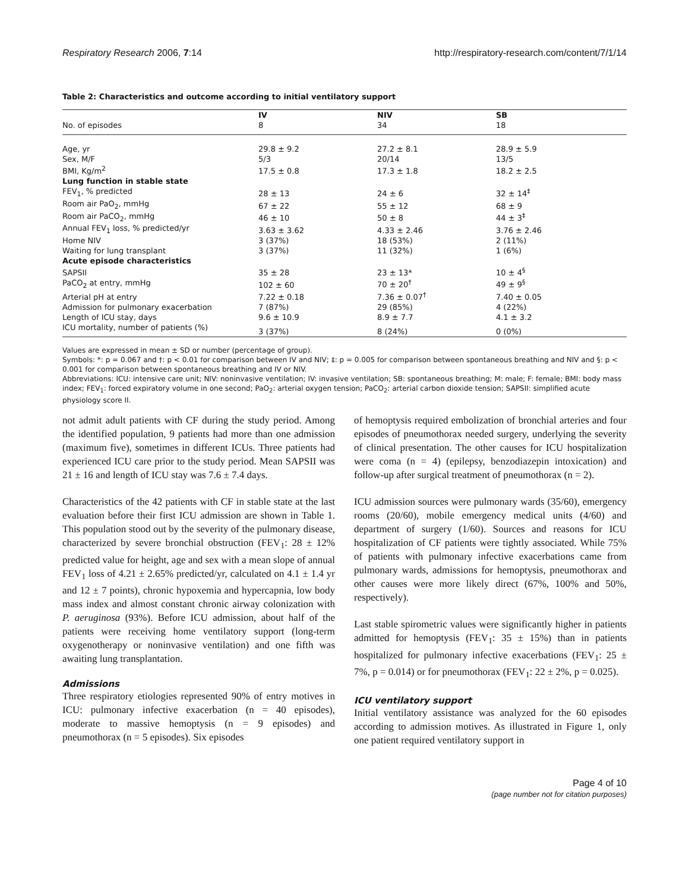Respiratory Research 2006, 7:14 http://respiratory-research.com/content/7/1/14
Table 2: Characteristics and outcome according to initial ventilatory support
| | IV | NIV | SB |
| No. of episodes | 8 | 34 | 18 |
| Age, yr | 29.8 ± 9.2 | 27.2 ± 8.1 | 28.9 ± 5.9 |
| Sex, M/F | 5/3 | 20/14 | 13/5 |
| BMI, Kg/m<sup>2</sup> | 17.5 ± 0.8 | 17.3 ± 1.8 | 18.2 ± 2.5 |
| Lung function in stable state | | | |
| FEV<sub>1</sub>, % predicted | 28 ± 13 | 24 ± 6 | 32 ± 14<sup>‡</sup> |
| Room air PaO<sub>2</sub>, mmHg | 67 ± 22 | 55 ± 12 | 68 ± 9 |
| Room air PaCO<sub>2</sub>, mmHg | 46 ± 10 | 50 ± 8 | 44 ± 3<sup>‡</sup> |
| Annual FEV<sub>1</sub> loss, % predicted/yr | 3.63 ± 3.62 | 4.33 ± 2.46 | 3.76 ± 2.46 |
| Home NIV | 3 (37%) | 18 (53%) | 2 (11%) |
| Waiting for lung transplant | 3 (37%) | 11 (32%) | 1 (6%) |
| Acute episode characteristics | | | |
| SAPSII | 35 ± 28 | 23 ± 13* | 10 ± 4<sup>§</sup> |
| PaCO<sub>2</sub> at entry, mmHg | 102 ± 60 | 70 ± 20<sup>†</sup> | 49 ± 9<sup>§</sup> |
| Arterial pH at entry | 7.22 ± 0.18 | 7.36 ± 0.07<sup>†</sup> | 7.40 ± 0.05 |
| Admission for pulmonary exacerbation | 7 (87%) | 29 (85%) | 4 (22%) |
| Length of ICU stay, days | 9.6 ± 10.9 | 8.9 ± 7.7 | 4.1 ± 3.2 |
| ICU mortality, number of patients (%) | 3 (37%) | 8 (24%) | 0 (0%) |
Values are expressed in mean ± SD or number (percentage of group).
Symbols: *: p = 0.067 and †: p < 0.01 for comparison between IV and NIV; ‡: p = 0.005 for comparison between spontaneous breathing and NIV and §: p < 0.001 for comparison between spontaneous breathing and IV or NIV.
Abbreviations: ICU: intensive care unit; NIV: noninvasive ventilation; IV: invasive ventilation; SB: spontaneous breathing; M: male; F: female; BMI: body mass index; FEV<sub>1</sub>: forced expiratory volume in one second; PaO<sub>2</sub>: arterial oxygen tension; PaCO<sub>2</sub>: arterial carbon dioxide tension; SAPSII: simplified acute physiology score II.
not admit adult patients with CF during the study period. Among the identified population, 9 patients had more than one admission (maximum five), sometimes in different ICUs. Three patients had experienced ICU care prior to the study period. Mean SAPSII was 21 ± 16 and length of ICU stay was 7.6 ± 7.4 days.
Characteristics of the 42 patients with CF in stable state at the last evaluation before their first ICU admission are shown in Table 1. This population stood out by the severity of the pulmonary disease, characterized by severe bronchial obstruction (FEV<sub>1</sub>: 28 ± 12% predicted value for height, age and sex with a mean slope of annual FEV<sub>1</sub> loss of 4.21 ± 2.65% predicted/yr, calculated on 4.1 ± 1.4 yr and 12 ± 7 points), chronic hypoxemia and hypercapnia, low body mass index and almost constant chronic airway colonization with P. aeruginosa (93%). Before ICU admission, about half of the patients were receiving home ventilatory support (long-term oxygenotherapy or noninvasive ventilation) and one fifth was awaiting lung transplantation.
Admissions
Three respiratory etiologies represented 90% of entry motives in ICU: pulmonary infective exacerbation (n = 40 episodes), moderate to massive hemoptysis (n = 9 episodes) and pneumothorax (n = 5 episodes). Six episodes
of hemoptysis required embolization of bronchial arteries and four episodes of pneumothorax needed surgery, underlying the severity of clinical presentation. The other causes for ICU hospitalization were coma (n = 4) (epilepsy, benzodiazepin intoxication) and follow-up after surgical treatment of pneumothorax (n = 2).
ICU admission sources were pulmonary wards (35/60), emergency rooms (20/60), mobile emergency medical units (4/60) and department of surgery (1/60). Sources and reasons for ICU hospitalization of CF patients were tightly associated. While 75% of patients with pulmonary infective exacerbations came from pulmonary wards, admissions for hemoptysis, pneumothorax and other causes were more likely direct (67%, 100% and 50%, respectively).
Last stable spirometric values were significantly higher in patients admitted for hemoptysis (FEV<sub>1</sub>: 35 ± 15%) than in patients hospitalized for pulmonary infective exacerbations (FEV<sub>1</sub>: 25 ± 7%, p = 0.014) or for pneumothorax (FEV<sub>1</sub>: 22 ± 2%, p = 0.025).
ICU ventilatory support
Initial ventilatory assistance was analyzed for the 60 episodes according to admission motives. As illustrated in Figure 1, only one patient required ventilatory support in
Page 4 of 10
(page number not for citation purposes)